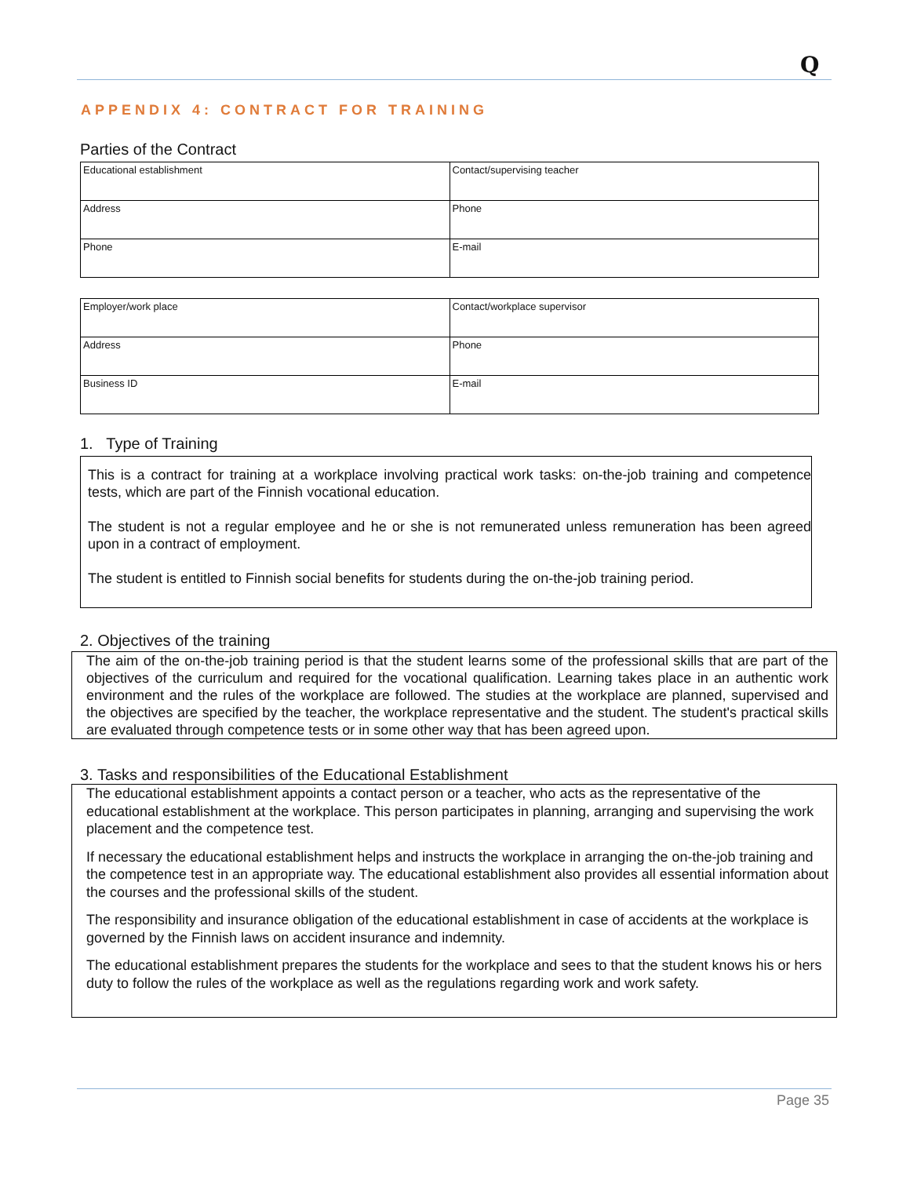Q
APPENDIX 4: CONTRACT FOR TRAINING
Parties of the Contract
| Educational establishment | Contact/supervising teacher |
| Address | Phone |
| Phone | E-mail |
| Employer/work place | Contact/workplace supervisor |
| Address | Phone |
| Business ID | E-mail |
1. Type of Training
This is a contract for training at a workplace involving practical work tasks: on-the-job training and competence tests, which are part of the Finnish vocational education.
The student is not a regular employee and he or she is not remunerated unless remuneration has been agreed upon in a contract of employment.
The student is entitled to Finnish social benefits for students during the on-the-job training period.
2. Objectives of the training
The aim of the on-the-job training period is that the student learns some of the professional skills that are part of the objectives of the curriculum and required for the vocational qualification. Learning takes place in an authentic work environment and the rules of the workplace are followed. The studies at the workplace are planned, supervised and the objectives are specified by the teacher, the workplace representative and the student. The student's practical skills are evaluated through competence tests or in some other way that has been agreed upon.
3. Tasks and responsibilities of the Educational Establishment
The educational establishment appoints a contact person or a teacher, who acts as the representative of the educational establishment at the workplace. This person participates in planning, arranging and supervising the work placement and the competence test.
If necessary the educational establishment helps and instructs the workplace in arranging the on-the-job training and the competence test in an appropriate way. The educational establishment also provides all essential information about the courses and the professional skills of the student.
The responsibility and insurance obligation of the educational establishment in case of accidents at the workplace is governed by the Finnish laws on accident insurance and indemnity.
The educational establishment prepares the students for the workplace and sees to that the student knows his or hers duty to follow the rules of the workplace as well as the regulations regarding work and work safety.
Page 35